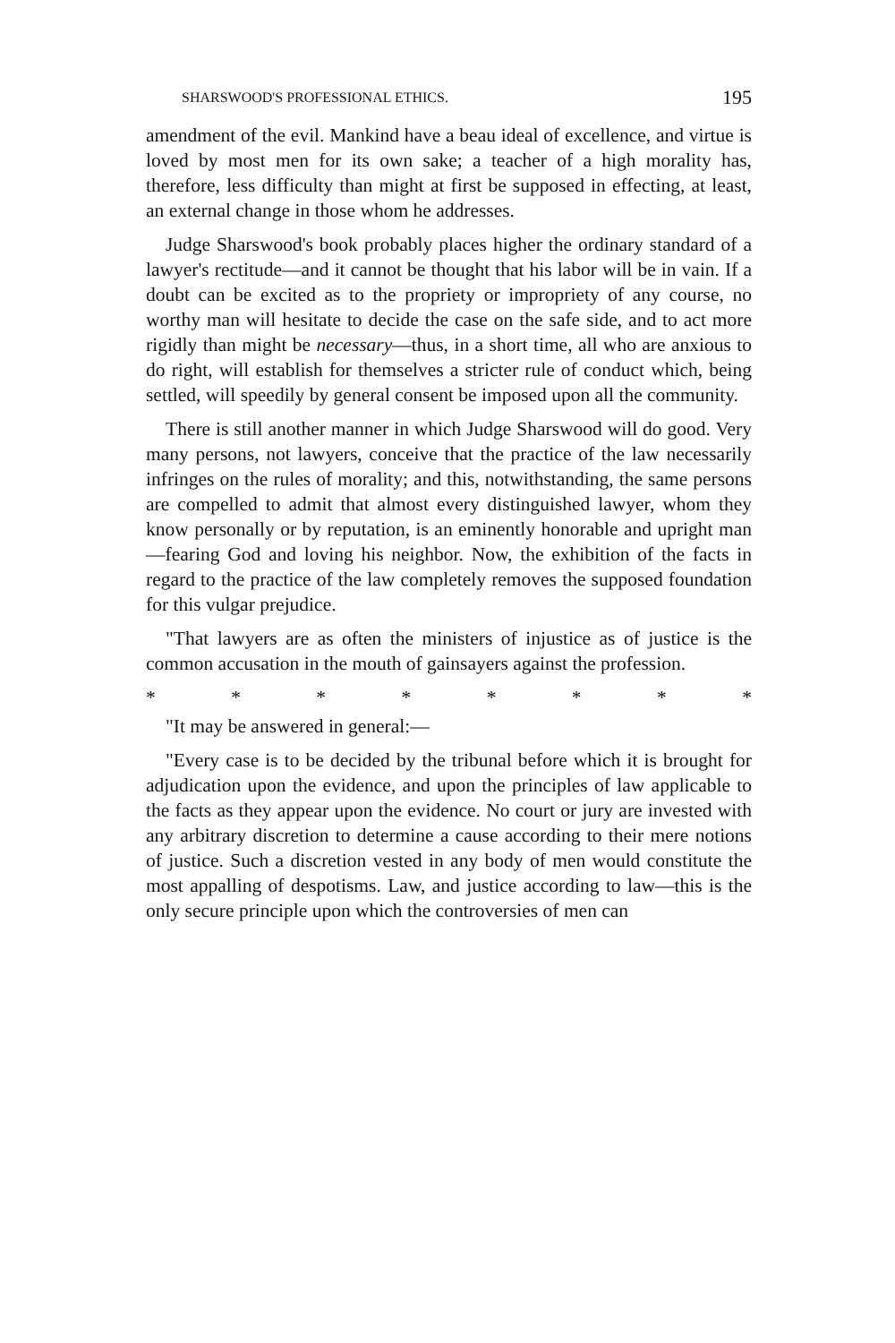SHARSWOOD'S PROFESSIONAL ETHICS. 195
amendment of the evil. Mankind have a beau ideal of excellence, and virtue is loved by most men for its own sake; a teacher of a high morality has, therefore, less difficulty than might at first be supposed in effecting, at least, an external change in those whom he addresses.
Judge Sharswood's book probably places higher the ordinary standard of a lawyer's rectitude—and it cannot be thought that his labor will be in vain. If a doubt can be excited as to the propriety or impropriety of any course, no worthy man will hesitate to decide the case on the safe side, and to act more rigidly than might be necessary—thus, in a short time, all who are anxious to do right, will establish for themselves a stricter rule of conduct which, being settled, will speedily by general consent be imposed upon all the community.
There is still another manner in which Judge Sharswood will do good. Very many persons, not lawyers, conceive that the practice of the law necessarily infringes on the rules of morality; and this, notwithstanding, the same persons are compelled to admit that almost every distinguished lawyer, whom they know personally or by reputation, is an eminently honorable and upright man—fearing God and loving his neighbor. Now, the exhibition of the facts in regard to the practice of the law completely removes the supposed foundation for this vulgar prejudice.
"That lawyers are as often the ministers of injustice as of justice is the common accusation in the mouth of gainsayers against the profession.
* * * * * * * *
"It may be answered in general:—
"Every case is to be decided by the tribunal before which it is brought for adjudication upon the evidence, and upon the principles of law applicable to the facts as they appear upon the evidence. No court or jury are invested with any arbitrary discretion to determine a cause according to their mere notions of justice. Such a discretion vested in any body of men would constitute the most appalling of despotisms. Law, and justice according to law—this is the only secure principle upon which the controversies of men can